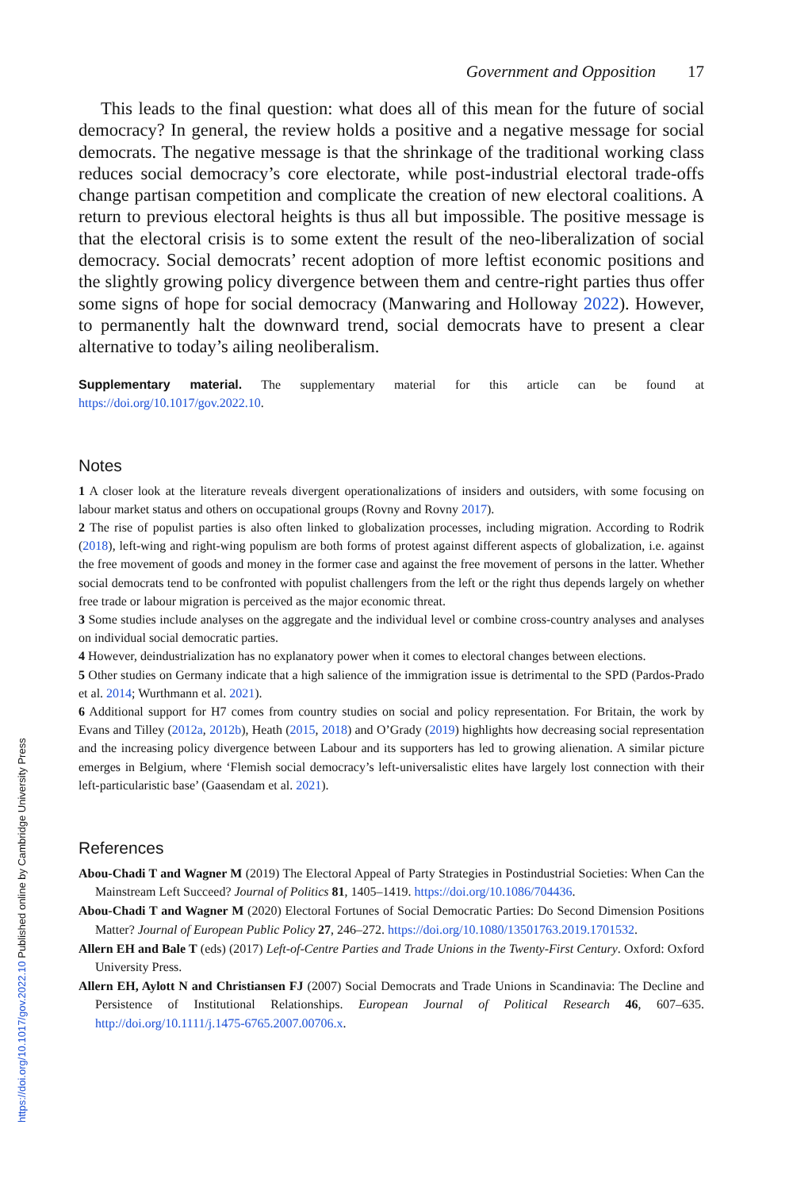Government and Opposition 17
This leads to the final question: what does all of this mean for the future of social democracy? In general, the review holds a positive and a negative message for social democrats. The negative message is that the shrinkage of the traditional working class reduces social democracy’s core electorate, while post-industrial electoral trade-offs change partisan competition and complicate the creation of new electoral coalitions. A return to previous electoral heights is thus all but impossible. The positive message is that the electoral crisis is to some extent the result of the neo-liberalization of social democracy. Social democrats’ recent adoption of more leftist economic positions and the slightly growing policy divergence between them and centre-right parties thus offer some signs of hope for social democracy (Manwaring and Holloway 2022). However, to permanently halt the downward trend, social democrats have to present a clear alternative to today’s ailing neoliberalism.
Supplementary material. The supplementary material for this article can be found at https://doi.org/10.1017/gov.2022.10.
Notes
1 A closer look at the literature reveals divergent operationalizations of insiders and outsiders, with some focusing on labour market status and others on occupational groups (Rovny and Rovny 2017).
2 The rise of populist parties is also often linked to globalization processes, including migration. According to Rodrik (2018), left-wing and right-wing populism are both forms of protest against different aspects of globalization, i.e. against the free movement of goods and money in the former case and against the free movement of persons in the latter. Whether social democrats tend to be confronted with populist challengers from the left or the right thus depends largely on whether free trade or labour migration is perceived as the major economic threat.
3 Some studies include analyses on the aggregate and the individual level or combine cross-country analyses and analyses on individual social democratic parties.
4 However, deindustrialization has no explanatory power when it comes to electoral changes between elections.
5 Other studies on Germany indicate that a high salience of the immigration issue is detrimental to the SPD (Pardos-Prado et al. 2014; Wurthmann et al. 2021).
6 Additional support for H7 comes from country studies on social and policy representation. For Britain, the work by Evans and Tilley (2012a, 2012b), Heath (2015, 2018) and O’Grady (2019) highlights how decreasing social representation and the increasing policy divergence between Labour and its supporters has led to growing alienation. A similar picture emerges in Belgium, where ‘Flemish social democracy’s left-universalistic elites have largely lost connection with their left-particularistic base’ (Gaasendam et al. 2021).
References
Abou-Chadi T and Wagner M (2019) The Electoral Appeal of Party Strategies in Postindustrial Societies: When Can the Mainstream Left Succeed? Journal of Politics 81, 1405–1419. https://doi.org/10.1086/704436.
Abou-Chadi T and Wagner M (2020) Electoral Fortunes of Social Democratic Parties: Do Second Dimension Positions Matter? Journal of European Public Policy 27, 246–272. https://doi.org/10.1080/13501763.2019.1701532.
Allern EH and Bale T (eds) (2017) Left-of-Centre Parties and Trade Unions in the Twenty-First Century. Oxford: Oxford University Press.
Allern EH, Aylott N and Christiansen FJ (2007) Social Democrats and Trade Unions in Scandinavia: The Decline and Persistence of Institutional Relationships. European Journal of Political Research 46, 607–635. http://doi.org/10.1111/j.1475-6765.2007.00706.x.
https://doi.org/10.1017/gov.2022.10 Published online by Cambridge University Press